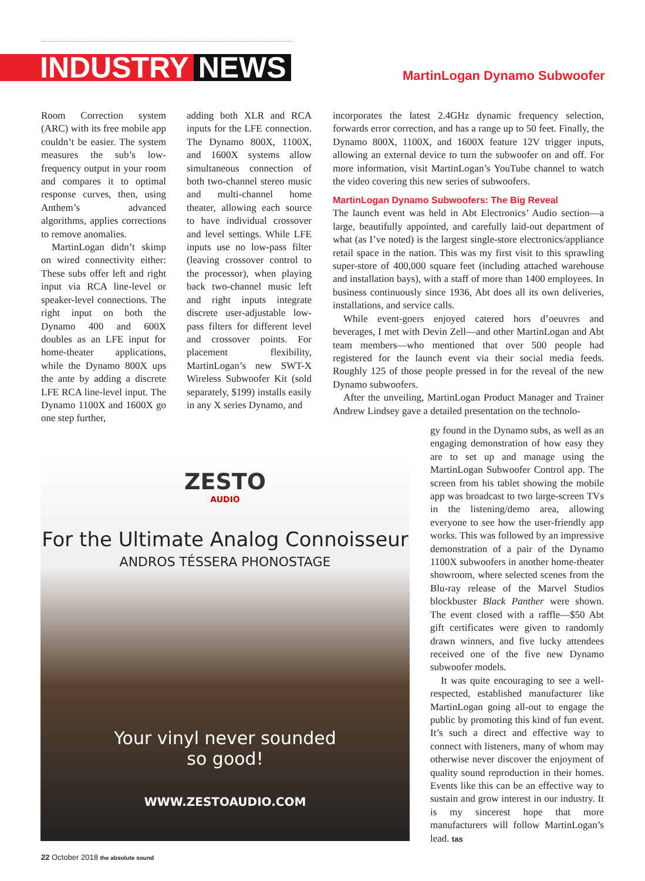INDUSTRY NEWS
MartinLogan Dynamo Subwoofer
Room Correction system (ARC) with its free mobile app couldn’t be easier. The system measures the sub’s low-frequency output in your room and compares it to optimal response curves, then, using Anthem’s advanced algorithms, applies corrections to remove anomalies.
MartinLogan didn’t skimp on wired connectivity either: These subs offer left and right input via RCA line-level or speaker-level connections. The right input on both the Dynamo 400 and 600X doubles as an LFE input for home-theater applications, while the Dynamo 800X ups the ante by adding a discrete LFE RCA line-level input. The Dynamo 1100X and 1600X go one step further,
adding both XLR and RCA inputs for the LFE connection. The Dynamo 800X, 1100X, and 1600X systems allow simultaneous connection of both two-channel stereo music and multi-channel home theater, allowing each source to have individual crossover and level settings. While LFE inputs use no low-pass filter (leaving crossover control to the processor), when playing back two-channel music left and right inputs integrate discrete user-adjustable low-pass filters for different level and crossover points. For placement flexibility, MartinLogan’s new SWT-X Wireless Subwoofer Kit (sold separately, $199) installs easily in any X series Dynamo, and
incorporates the latest 2.4GHz dynamic frequency selection, forwards error correction, and has a range up to 50 feet. Finally, the Dynamo 800X, 1100X, and 1600X feature 12V trigger inputs, allowing an external device to turn the subwoofer on and off. For more information, visit MartinLogan’s YouTube channel to watch the video covering this new series of subwoofers.
MartinLogan Dynamo Subwoofers: The Big Reveal
The launch event was held in Abt Electronics’ Audio section—a large, beautifully appointed, and carefully laid-out department of what (as I’ve noted) is the largest single-store electronics/appliance retail space in the nation. This was my first visit to this sprawling super-store of 400,000 square feet (including attached warehouse and installation bays), with a staff of more than 1400 employees. In business continuously since 1936, Abt does all its own deliveries, installations, and service calls.
While event-goers enjoyed catered hors d’oeuvres and beverages, I met with Devin Zell—and other MartinLogan and Abt team members—who mentioned that over 500 people had registered for the launch event via their social media feeds. Roughly 125 of those people pressed in for the reveal of the new Dynamo subwoofers.
After the unveiling, MartinLogan Product Manager and Trainer Andrew Lindsey gave a detailed presentation on the technolo-
gy found in the Dynamo subs, as well as an engaging demonstration of how easy they are to set up and manage using the MartinLogan Subwoofer Control app. The screen from his tablet showing the mobile app was broadcast to two large-screen TVs in the listening/demo area, allowing everyone to see how the user-friendly app works. This was followed by an impressive demonstration of a pair of the Dynamo 1100X subwoofers in another home-theater showroom, where selected scenes from the Blu-ray release of the Marvel Studios blockbuster Black Panther were shown. The event closed with a raffle—$50 Abt gift certificates were given to randomly drawn winners, and five lucky attendees received one of the five new Dynamo subwoofer models.
It was quite encouraging to see a well-respected, established manufacturer like MartinLogan going all-out to engage the public by promoting this kind of fun event. It’s such a direct and effective way to connect with listeners, many of whom may otherwise never discover the enjoyment of quality sound reproduction in their homes. Events like this can be an effective way to sustain and grow interest in our industry. It is my sincerest hope that more manufacturers will follow MartinLogan’s lead. tas
ZESTO
AUDIO
For the Ultimate Analog Connoisseur
ANDROS TÉSSERA PHONOSTAGE
Your vinyl never sounded
so good!
WWW.ZESTOAUDIO.COM
22 October 2018 the absolute sound